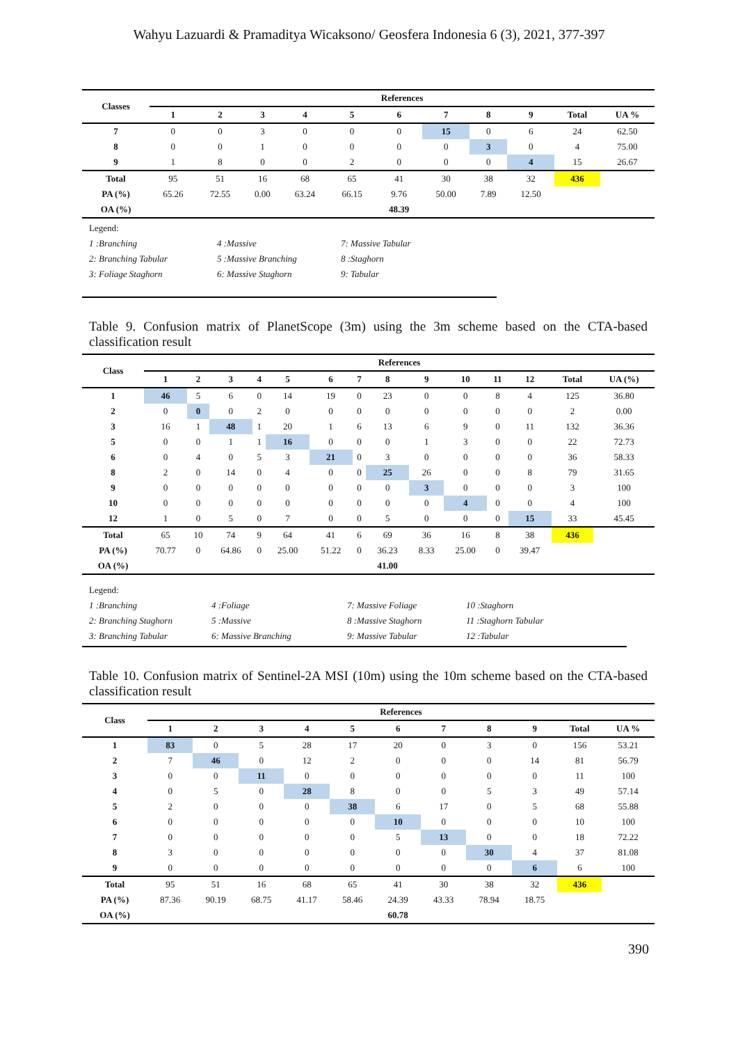Wahyu Lazuardi & Pramaditya Wicaksono/ Geosfera Indonesia 6 (3), 2021, 377-397
| Classes | References | | | | | | | | | | |
| --- | --- | --- | --- | --- | --- | --- | --- | --- | --- | --- | --- |
| | 1 | 2 | 3 | 4 | 5 | 6 | 7 | 8 | 9 | Total | UA % |
| 7 | 0 | 0 | 3 | 0 | 0 | 0 | 15 | 0 | 6 | 24 | 62.50 |
| 8 | 0 | 0 | 1 | 0 | 0 | 0 | 0 | 3 | 0 | 4 | 75.00 |
| 9 | 1 | 8 | 0 | 0 | 2 | 0 | 0 | 0 | 4 | 15 | 26.67 |
| Total | 95 | 51 | 16 | 68 | 65 | 41 | 30 | 38 | 32 | 436 | |
| PA (%) | 65.26 | 72.55 | 0.00 | 63.24 | 66.15 | 9.76 | 50.00 | 7.89 | 12.50 | | |
| OA (%) | | | | | | 48.39 | | | | | |
Legend:
1 :Branching 4 :Massive 7: Massive Tabular
2: Branching Tabular 5 :Massive Branching 8 :Staghorn
3: Foliage Staghorn 6: Massive Staghorn 9: Tabular
Table 9. Confusion matrix of PlanetScope (3m) using the 3m scheme based on the CTA-based classification result
| Class | References | | | | | | | | | | | | | |
| --- | --- | --- | --- | --- | --- | --- | --- | --- | --- | --- | --- | --- | --- | --- |
| | 1 | 2 | 3 | 4 | 5 | 6 | 7 | 8 | 9 | 10 | 11 | 12 | Total | UA (%) |
| 1 | 46 | 5 | 6 | 0 | 14 | 19 | 0 | 23 | 0 | 0 | 8 | 4 | 125 | 36.80 |
| 2 | 0 | 0 | 0 | 2 | 0 | 0 | 0 | 0 | 0 | 0 | 0 | 0 | 2 | 0.00 |
| 3 | 16 | 1 | 48 | 1 | 20 | 1 | 6 | 13 | 6 | 9 | 0 | 11 | 132 | 36.36 |
| 5 | 0 | 0 | 1 | 1 | 16 | 0 | 0 | 0 | 1 | 3 | 0 | 0 | 22 | 72.73 |
| 6 | 0 | 4 | 0 | 5 | 3 | 21 | 0 | 3 | 0 | 0 | 0 | 0 | 36 | 58.33 |
| 8 | 2 | 0 | 14 | 0 | 4 | 0 | 0 | 25 | 26 | 0 | 0 | 8 | 79 | 31.65 |
| 9 | 0 | 0 | 0 | 0 | 0 | 0 | 0 | 0 | 3 | 0 | 0 | 0 | 3 | 100 |
| 10 | 0 | 0 | 0 | 0 | 0 | 0 | 0 | 0 | 0 | 4 | 0 | 0 | 4 | 100 |
| 12 | 1 | 0 | 5 | 0 | 7 | 0 | 0 | 5 | 0 | 0 | 0 | 15 | 33 | 45.45 |
| Total | 65 | 10 | 74 | 9 | 64 | 41 | 6 | 69 | 36 | 16 | 8 | 38 | 436 | |
| PA (%) | 70.77 | 0 | 64.86 | 0 | 25.00 | 51.22 | 0 | 36.23 | 8.33 | 25.00 | 0 | 39.47 | | |
| OA (%) | | | | | | | | 41.00 | | | | | | |
Legend:
1 :Branching 4 :Foliage 7: Massive Foliage 10 :Staghorn
2: Branching Staghorn 5 :Massive 8 :Massive Staghorn 11 :Staghorn Tabular
3: Branching Tabular 6: Massive Branching 9: Massive Tabular 12 :Tabular
Table 10. Confusion matrix of Sentinel-2A MSI (10m) using the 10m scheme based on the CTA-based classification result
| Class | References | | | | | | | | | | |
| --- | --- | --- | --- | --- | --- | --- | --- | --- | --- | --- | --- |
| | 1 | 2 | 3 | 4 | 5 | 6 | 7 | 8 | 9 | Total | UA % |
| 1 | 83 | 0 | 5 | 28 | 17 | 20 | 0 | 3 | 0 | 156 | 53.21 |
| 2 | 7 | 46 | 0 | 12 | 2 | 0 | 0 | 0 | 14 | 81 | 56.79 |
| 3 | 0 | 0 | 11 | 0 | 0 | 0 | 0 | 0 | 0 | 11 | 100 |
| 4 | 0 | 5 | 0 | 28 | 8 | 0 | 0 | 5 | 3 | 49 | 57.14 |
| 5 | 2 | 0 | 0 | 0 | 38 | 6 | 17 | 0 | 5 | 68 | 55.88 |
| 6 | 0 | 0 | 0 | 0 | 0 | 10 | 0 | 0 | 0 | 10 | 100 |
| 7 | 0 | 0 | 0 | 0 | 0 | 5 | 13 | 0 | 0 | 18 | 72.22 |
| 8 | 3 | 0 | 0 | 0 | 0 | 0 | 0 | 30 | 4 | 37 | 81.08 |
| 9 | 0 | 0 | 0 | 0 | 0 | 0 | 0 | 0 | 6 | 6 | 100 |
| Total | 95 | 51 | 16 | 68 | 65 | 41 | 30 | 38 | 32 | 436 | |
| PA (%) | 87.36 | 90.19 | 68.75 | 41.17 | 58.46 | 24.39 | 43.33 | 78.94 | 18.75 | | |
| OA (%) | | | | | | 60.78 | | | | | |
390